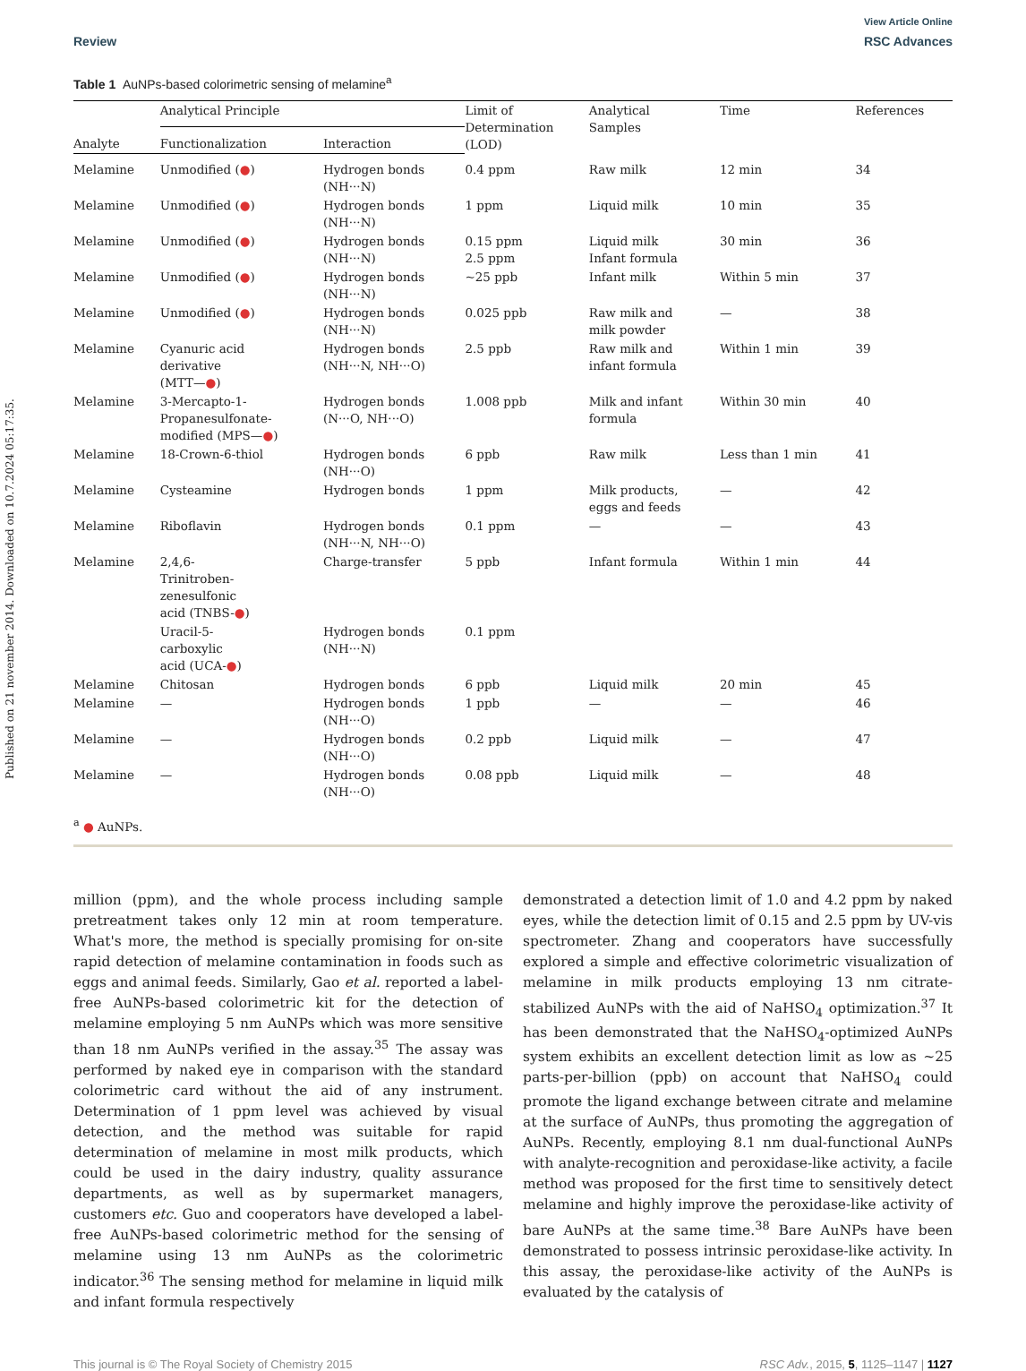Published on 21 november 2014. Downloaded on 10.7.2024 05:17:35.
View Article Online
Review RSC Advances
Table 1 AuNPs-based colorimetric sensing of melamine<sup>a</sup>
| | Analytical Principle | | Limit of Determination (LOD) | Analytical Samples | Time | References |
| --- | --- | --- | --- | --- | --- | --- |
| Analyte | Functionalization | Interaction | | | | |
| Melamine | Unmodified ( ● ) | Hydrogen bonds (NH···N) | 0.4 ppm | Raw milk | 12 min | 34 |
| Melamine | Unmodified ( ● ) | Hydrogen bonds (NH···N) | 1 ppm | Liquid milk | 10 min | 35 |
| Melamine | Unmodified ( ● ) | Hydrogen bonds (NH···N) | 0.15 ppm 2.5 ppm | Liquid milk Infant formula | 30 min | 36 |
| Melamine | Unmodified ( ● ) | Hydrogen bonds (NH···N) | ~25 ppb | Infant milk | Within 5 min | 37 |
| Melamine | Unmodified ( ● ) | Hydrogen bonds (NH···N) | 0.025 ppb | Raw milk and milk powder | — | 38 |
| Melamine | Cyanuric acid derivative (MTT— ● ) | Hydrogen bonds (NH···N, NH···O) | 2.5 ppb | Raw milk and infant formula | Within 1 min | 39 |
| Melamine | 3-Mercapto-1- Propanesulfonate- modified (MPS— ● ) | Hydrogen bonds (N···O, NH···O) | 1.008 ppb | Milk and infant formula | Within 30 min | 40 |
| Melamine | 18-Crown-6-thiol | Hydrogen bonds (NH···O) | 6 ppb | Raw milk | Less than 1 min | 41 |
| Melamine | Cysteamine | Hydrogen bonds | 1 ppm | Milk products, eggs and feeds | — | 42 |
| Melamine | Riboflavin | Hydrogen bonds (NH···N, NH···O) | 0.1 ppm | — | — | 43 |
| Melamine | 2,4,6- Trinitroben- zenesulfonic acid (TNBS- ● ) | Charge-transfer | 5 ppb | Infant formula | Within 1 min | 44 |
| | Uracil-5- carboxylic acid (UCA- ● ) | Hydrogen bonds (NH···N) | 0.1 ppm | | | |
| Melamine | Chitosan | Hydrogen bonds | 6 ppb | Liquid milk | 20 min | 45 |
| Melamine | — | Hydrogen bonds (NH···O) | 1 ppb | — | — | 46 |
| Melamine | — | Hydrogen bonds (NH···O) | 0.2 ppb | Liquid milk | — | 47 |
| Melamine | — | Hydrogen bonds (NH···O) | 0.08 ppb | Liquid milk | — | 48 |
| <sup>a</sup> ● AuNPs. | | | | | | |
million (ppm), and the whole process including sample pretreatment takes only 12 min at room temperature. What's more, the method is specially promising for on-site rapid detection of melamine contamination in foods such as eggs and animal feeds. Similarly, Gao et al. reported a label-free AuNPs-based colorimetric kit for the detection of melamine employing 5 nm AuNPs which was more sensitive than 18 nm AuNPs verified in the assay.<sup>35</sup> The assay was performed by naked eye in comparison with the standard colorimetric card without the aid of any instrument. Determination of 1 ppm level was achieved by visual detection, and the method was suitable for rapid determination of melamine in most milk products, which could be used in the dairy industry, quality assurance departments, as well as by supermarket managers, customers etc. Guo and cooperators have developed a label-free AuNPs-based colorimetric method for the sensing of melamine using 13 nm AuNPs as the colorimetric indicator.<sup>36</sup> The sensing method for melamine in liquid milk and infant formula respectively
demonstrated a detection limit of 1.0 and 4.2 ppm by naked eyes, while the detection limit of 0.15 and 2.5 ppm by UV-vis spectrometer. Zhang and cooperators have successfully explored a simple and effective colorimetric visualization of melamine in milk products employing 13 nm citrate-stabilized AuNPs with the aid of NaHSO<sub>4</sub> optimization.<sup>37</sup> It has been demonstrated that the NaHSO<sub>4</sub>-optimized AuNPs system exhibits an excellent detection limit as low as ~25 parts-per-billion (ppb) on account that NaHSO<sub>4</sub> could promote the ligand exchange between citrate and melamine at the surface of AuNPs, thus promoting the aggregation of AuNPs. Recently, employing 8.1 nm dual-functional AuNPs with analyte-recognition and peroxidase-like activity, a facile method was proposed for the first time to sensitively detect melamine and highly improve the peroxidase-like activity of bare AuNPs at the same time.<sup>38</sup> Bare AuNPs have been demonstrated to possess intrinsic peroxidase-like activity. In this assay, the peroxidase-like activity of the AuNPs is evaluated by the catalysis of
This journal is © The Royal Society of Chemistry 2015 RSC Adv., 2015, 5, 1125–1147 | 1127